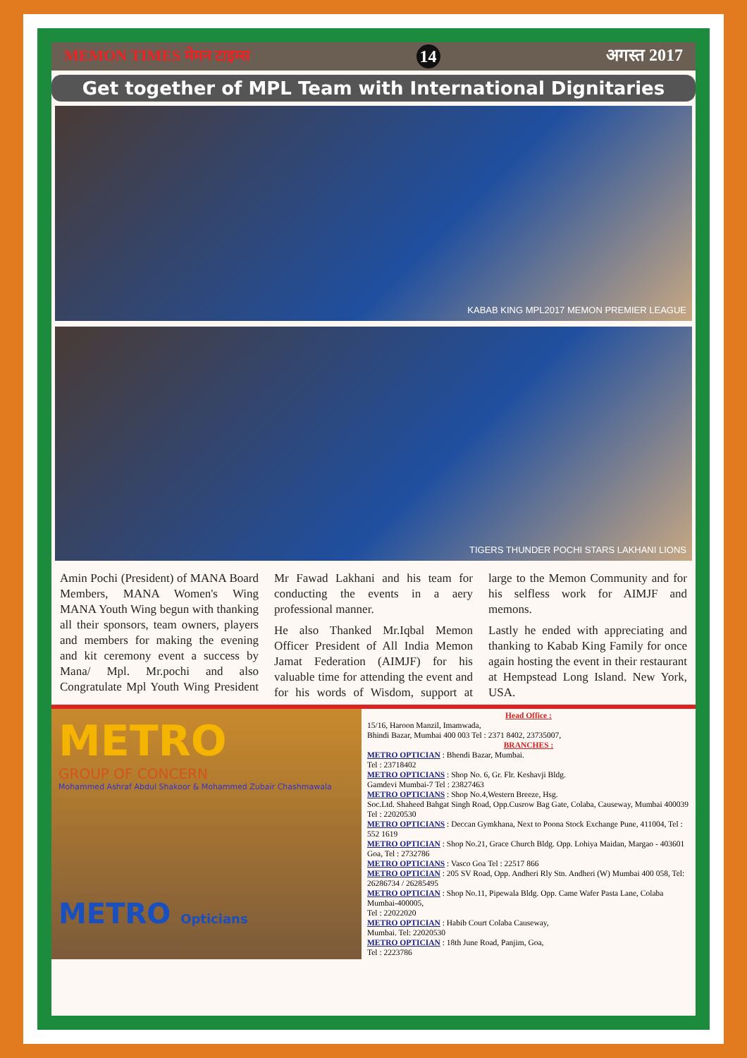MEMON TIMES मेमन टाइम्स 14 अगस्त 2017
Get together of MPL Team with International Dignitaries
KABAB KING MPL2017 MEMON PREMIER LEAGUE
TIGERS THUNDER POCHI STARS LAKHANI LIONS
Amin Pochi (President) of MANA Board Members, MANA Women's Wing MANA Youth Wing begun with thanking all their sponsors, team owners, players and members for making the evening and kit ceremony event a success by Mana/ Mpl. Mr.pochi and also Congratulate Mpl Youth Wing President Mr Fawad Lakhani and his team for conducting the events in a aery professional manner.
He also Thanked Mr.Iqbal Memon Officer President of All India Memon Jamat Federation (AIMJF) for his valuable time for attending the event and for his words of Wisdom, support at large to the Memon Community and for his selfless work for AIMJF and memons.
Lastly he ended with appreciating and thanking to Kabab King Family for once again hosting the event in their restaurant at Hempstead Long Island. New York, USA.
METRO
GROUP OF CONCERN
Mohammed Ashraf Abdul Shakoor & Mohammed Zubair Chashmawala
METRO Opticians
Head Office :
15/16, Haroon Manzil, Imamwada,
Bhindi Bazar, Mumbai 400 003 Tel : 2371 8402, 23735007,
BRANCHES :
METRO OPTICIAN : Bhendi Bazar, Mumbai.
Tel : 23718402
METRO OPTICIANS : Shop No. 6, Gr. Flr. Keshavji Bldg.
Gamdevi Mumbai-7 Tel : 23827463
METRO OPTICIANS : Shop No.4,Western Breeze, Hsg.
Soc.Ltd. Shaheed Bahgat Singh Road, Opp.Cusrow Bag Gate, Colaba, Causeway, Mumbai 400039 Tel : 22020530
METRO OPTICIANS : Deccan Gymkhana, Next to Poona Stock Exchange Pune, 411004, Tel : 552 1619
METRO OPTICIAN : Shop No.21, Grace Church Bldg. Opp. Lohiya Maidan, Margao - 403601 Goa, Tel : 2732786
METRO OPTICIANS : Vasco Goa Tel : 22517 866
METRO OPTICIAN : 205 SV Road, Opp. Andheri Rly Stn. Andheri (W) Mumbai 400 058, Tel: 26286734 / 26285495
METRO OPTICIAN : Shop No.11, Pipewala Bldg. Opp. Came Wafer Pasta Lane, Colaba Mumbai-400005,
Tel : 22022020
METRO OPTICIAN : Habib Court Colaba Causeway,
Mumbai. Tel: 22020530
METRO OPTICIAN : 18th June Road, Panjim, Goa,
Tel : 2223786